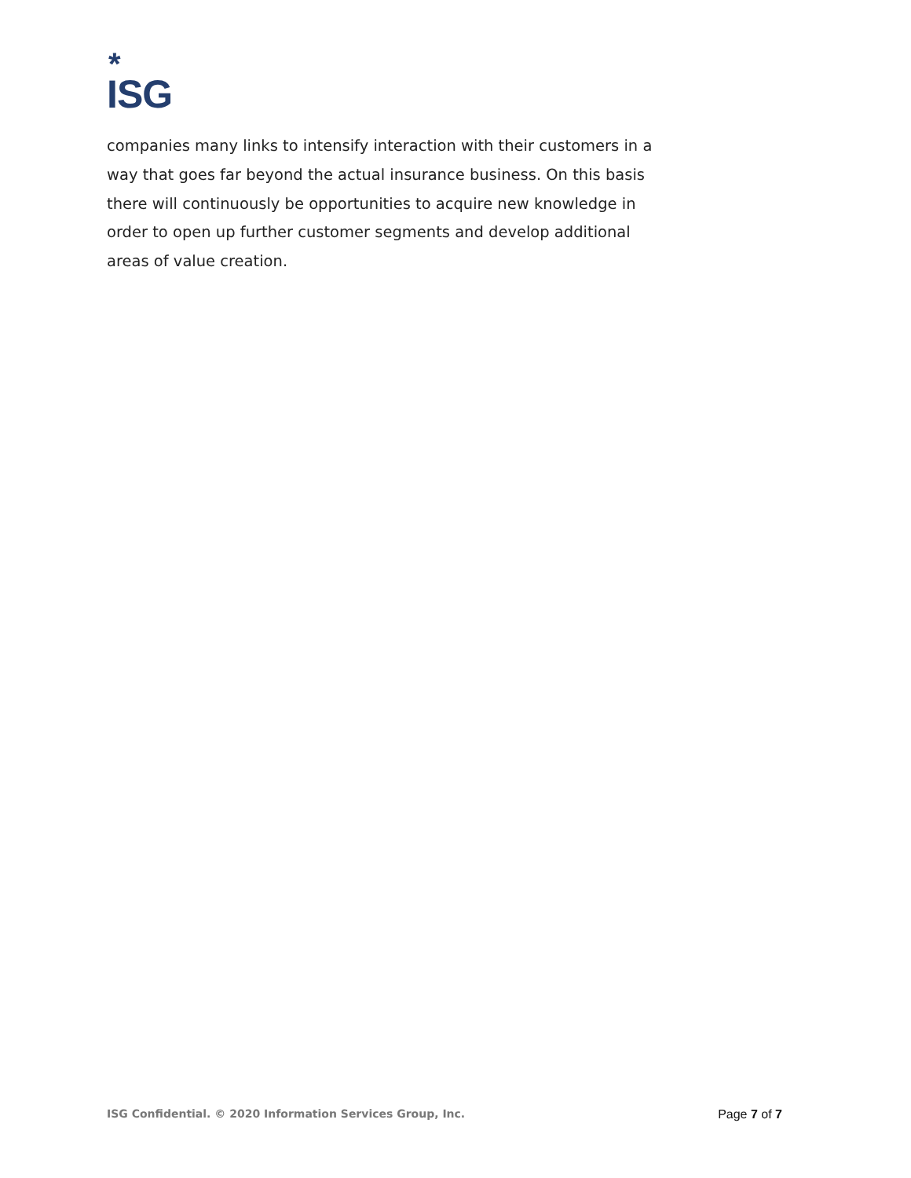*
ISG
companies many links to intensify interaction with their customers in a way that goes far beyond the actual insurance business. On this basis there will continuously be opportunities to acquire new knowledge in order to open up further customer segments and develop additional areas of value creation.
ISG Confidential. © 2020 Information Services Group, Inc. Page 7 of 7